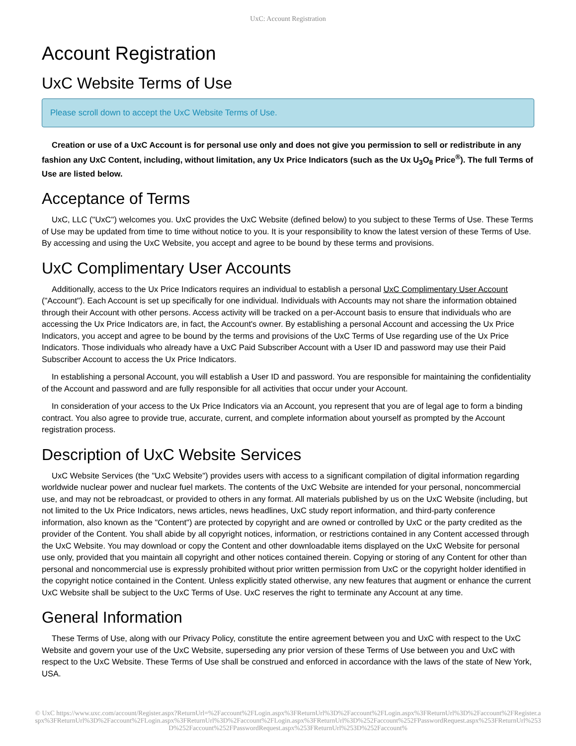UxC: Account Registration
Account Registration
UxC Website Terms of Use
Please scroll down to accept the UxC Website Terms of Use.
Creation or use of a UxC Account is for personal use only and does not give you permission to sell or redistribute in any fashion any UxC Content, including, without limitation, any Ux Price Indicators (such as the Ux U<sub>3</sub>O<sub>8</sub> Price<sup>®</sup>). The full Terms of Use are listed below.
Acceptance of Terms
UxC, LLC ("UxC") welcomes you. UxC provides the UxC Website (defined below) to you subject to these Terms of Use. These Terms of Use may be updated from time to time without notice to you. It is your responsibility to know the latest version of these Terms of Use. By accessing and using the UxC Website, you accept and agree to be bound by these terms and provisions.
UxC Complimentary User Accounts
Additionally, access to the Ux Price Indicators requires an individual to establish a personal UxC Complimentary User Account ("Account"). Each Account is set up specifically for one individual. Individuals with Accounts may not share the information obtained through their Account with other persons. Access activity will be tracked on a per-Account basis to ensure that individuals who are accessing the Ux Price Indicators are, in fact, the Account's owner. By establishing a personal Account and accessing the Ux Price Indicators, you accept and agree to be bound by the terms and provisions of the UxC Terms of Use regarding use of the Ux Price Indicators. Those individuals who already have a UxC Paid Subscriber Account with a User ID and password may use their Paid Subscriber Account to access the Ux Price Indicators.
In establishing a personal Account, you will establish a User ID and password. You are responsible for maintaining the confidentiality of the Account and password and are fully responsible for all activities that occur under your Account.
In consideration of your access to the Ux Price Indicators via an Account, you represent that you are of legal age to form a binding contract. You also agree to provide true, accurate, current, and complete information about yourself as prompted by the Account registration process.
Description of UxC Website Services
UxC Website Services (the "UxC Website") provides users with access to a significant compilation of digital information regarding worldwide nuclear power and nuclear fuel markets. The contents of the UxC Website are intended for your personal, noncommercial use, and may not be rebroadcast, or provided to others in any format. All materials published by us on the UxC Website (including, but not limited to the Ux Price Indicators, news articles, news headlines, UxC study report information, and third-party conference information, also known as the "Content") are protected by copyright and are owned or controlled by UxC or the party credited as the provider of the Content. You shall abide by all copyright notices, information, or restrictions contained in any Content accessed through the UxC Website. You may download or copy the Content and other downloadable items displayed on the UxC Website for personal use only, provided that you maintain all copyright and other notices contained therein. Copying or storing of any Content for other than personal and noncommercial use is expressly prohibited without prior written permission from UxC or the copyright holder identified in the copyright notice contained in the Content. Unless explicitly stated otherwise, any new features that augment or enhance the current UxC Website shall be subject to the UxC Terms of Use. UxC reserves the right to terminate any Account at any time.
General Information
These Terms of Use, along with our Privacy Policy, constitute the entire agreement between you and UxC with respect to the UxC Website and govern your use of the UxC Website, superseding any prior version of these Terms of Use between you and UxC with respect to the UxC Website. These Terms of Use shall be construed and enforced in accordance with the laws of the state of New York, USA.
© UxC https://www.uxc.com/account/Register.aspx?ReturnUrl=%2Faccount%2FLogin.aspx%3FReturnUrl%3D%2Faccount%2FLogin.aspx%3FReturnUrl%3D%2Faccount%2FRegister.aspx%3FReturnUrl%3D%2Faccount%2FLogin.aspx%3FReturnUrl%3D%2Faccount%2FLogin.aspx%3FReturnUrl%3D%252Faccount%252FPasswordRequest.aspx%253FReturnUrl%253D%252Faccount%252FPasswordRequest.aspx%253FReturnUrl%253D%252Faccount%